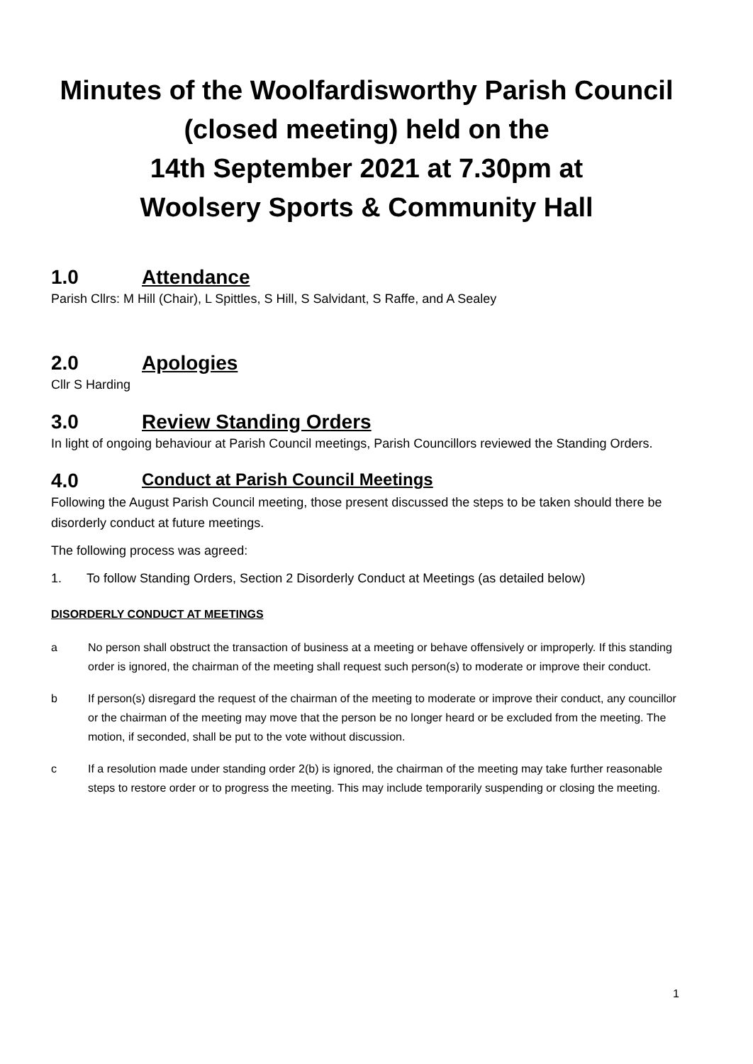Minutes of the Woolfardisworthy Parish Council
(closed meeting) held on the
14th September 2021 at 7.30pm at
Woolsery Sports & Community Hall
1.0 Attendance
Parish Cllrs: M Hill (Chair), L Spittles, S Hill, S Salvidant, S Raffe, and A Sealey
2.0 Apologies
Cllr S Harding
3.0 Review Standing Orders
In light of ongoing behaviour at Parish Council meetings, Parish Councillors reviewed the Standing Orders.
4.0 Conduct at Parish Council Meetings
Following the August Parish Council meeting, those present discussed the steps to be taken should there be disorderly conduct at future meetings.
The following process was agreed:
1. To follow Standing Orders, Section 2 Disorderly Conduct at Meetings (as detailed below)
DISORDERLY CONDUCT AT MEETINGS
a No person shall obstruct the transaction of business at a meeting or behave offensively or improperly. If this standing order is ignored, the chairman of the meeting shall request such person(s) to moderate or improve their conduct.
b If person(s) disregard the request of the chairman of the meeting to moderate or improve their conduct, any councillor or the chairman of the meeting may move that the person be no longer heard or be excluded from the meeting. The motion, if seconded, shall be put to the vote without discussion.
c If a resolution made under standing order 2(b) is ignored, the chairman of the meeting may take further reasonable steps to restore order or to progress the meeting. This may include temporarily suspending or closing the meeting.
1